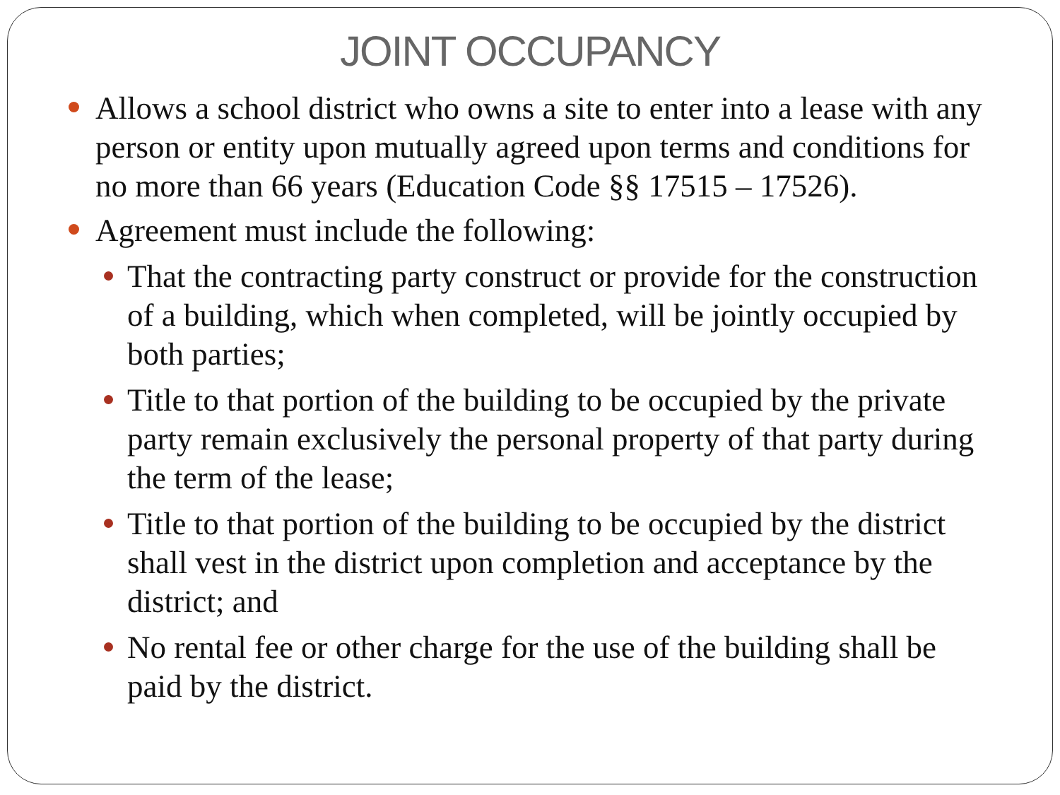JOINT OCCUPANCY
Allows a school district who owns a site to enter into a lease with any person or entity upon mutually agreed upon terms and conditions for no more than 66 years (Education Code §§ 17515 – 17526).
Agreement must include the following:
That the contracting party construct or provide for the construction of a building, which when completed, will be jointly occupied by both parties;
Title to that portion of the building to be occupied by the private party remain exclusively the personal property of that party during the term of the lease;
Title to that portion of the building to be occupied by the district shall vest in the district upon completion and acceptance by the district; and
No rental fee or other charge for the use of the building shall be paid by the district.